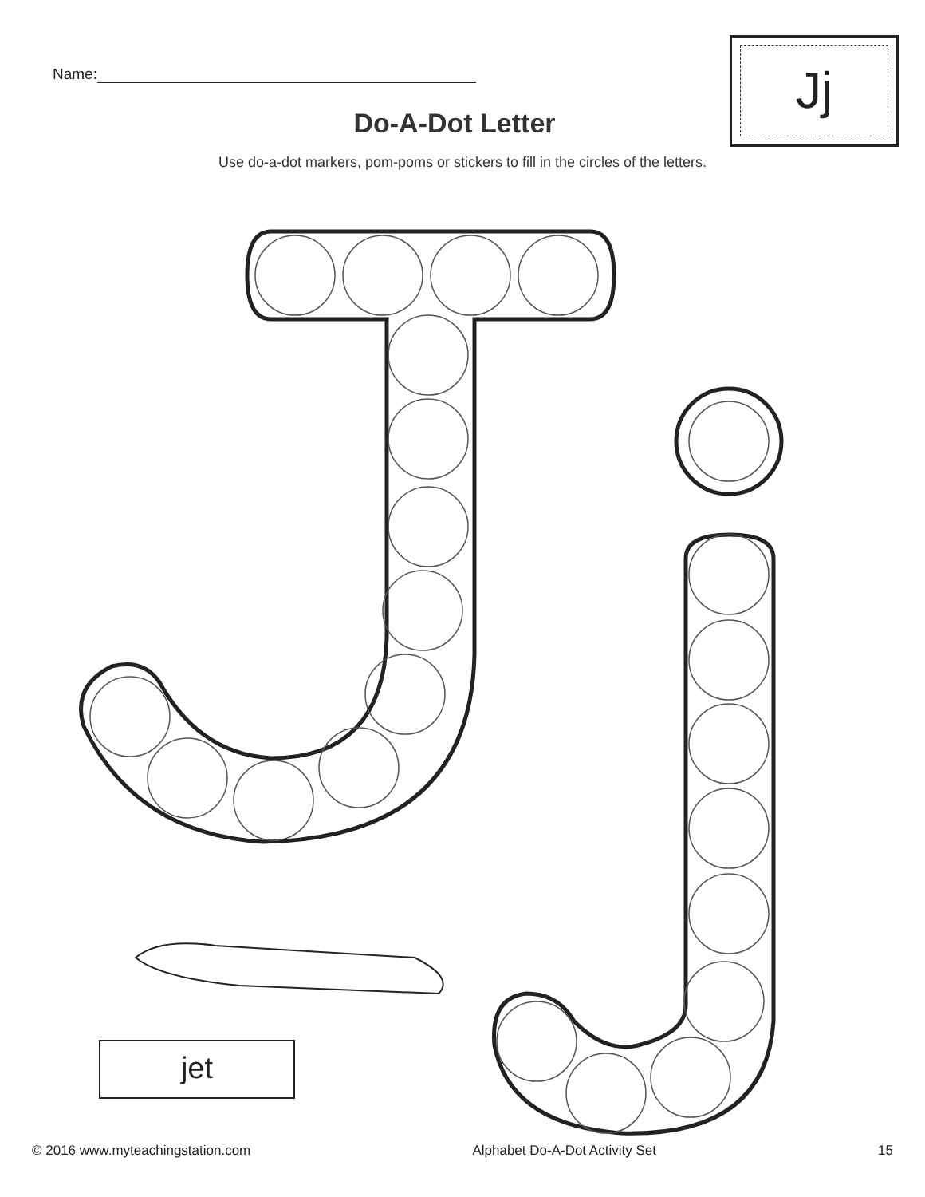Name:
Do-A-Dot Letter
Use do-a-dot markers, pom-poms or stickers to fill in the circles of the letters.
Jj
jet
© 2016 www.myteachingstation.com Alphabet Do-A-Dot Activity Set 15